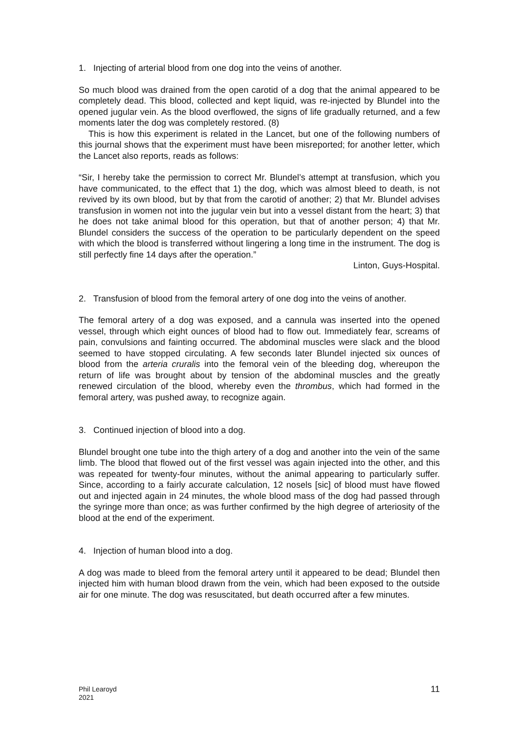1. Injecting of arterial blood from one dog into the veins of another.
So much blood was drained from the open carotid of a dog that the animal appeared to be completely dead. This blood, collected and kept liquid, was re-injected by Blundel into the opened jugular vein. As the blood overflowed, the signs of life gradually returned, and a few moments later the dog was completely restored. (8)
This is how this experiment is related in the Lancet, but one of the following numbers of this journal shows that the experiment must have been misreported; for another letter, which the Lancet also reports, reads as follows:
“Sir, I hereby take the permission to correct Mr. Blundel’s attempt at transfusion, which you have communicated, to the effect that 1) the dog, which was almost bleed to death, is not revived by its own blood, but by that from the carotid of another; 2) that Mr. Blundel advises transfusion in women not into the jugular vein but into a vessel distant from the heart; 3) that he does not take animal blood for this operation, but that of another person; 4) that Mr. Blundel considers the success of the operation to be particularly dependent on the speed with which the blood is transferred without lingering a long time in the instrument. The dog is still perfectly fine 14 days after the operation.”
Linton, Guys-Hospital.
2. Transfusion of blood from the femoral artery of one dog into the veins of another.
The femoral artery of a dog was exposed, and a cannula was inserted into the opened vessel, through which eight ounces of blood had to flow out. Immediately fear, screams of pain, convulsions and fainting occurred. The abdominal muscles were slack and the blood seemed to have stopped circulating. A few seconds later Blundel injected six ounces of blood from the arteria cruralis into the femoral vein of the bleeding dog, whereupon the return of life was brought about by tension of the abdominal muscles and the greatly renewed circulation of the blood, whereby even the thrombus, which had formed in the femoral artery, was pushed away, to recognize again.
3. Continued injection of blood into a dog.
Blundel brought one tube into the thigh artery of a dog and another into the vein of the same limb. The blood that flowed out of the first vessel was again injected into the other, and this was repeated for twenty-four minutes, without the animal appearing to particularly suffer. Since, according to a fairly accurate calculation, 12 nosels [sic] of blood must have flowed out and injected again in 24 minutes, the whole blood mass of the dog had passed through the syringe more than once; as was further confirmed by the high degree of arteriosity of the blood at the end of the experiment.
4. Injection of human blood into a dog.
A dog was made to bleed from the femoral artery until it appeared to be dead; Blundel then injected him with human blood drawn from the vein, which had been exposed to the outside air for one minute. The dog was resuscitated, but death occurred after a few minutes.
Phil Learoyd
2021
11